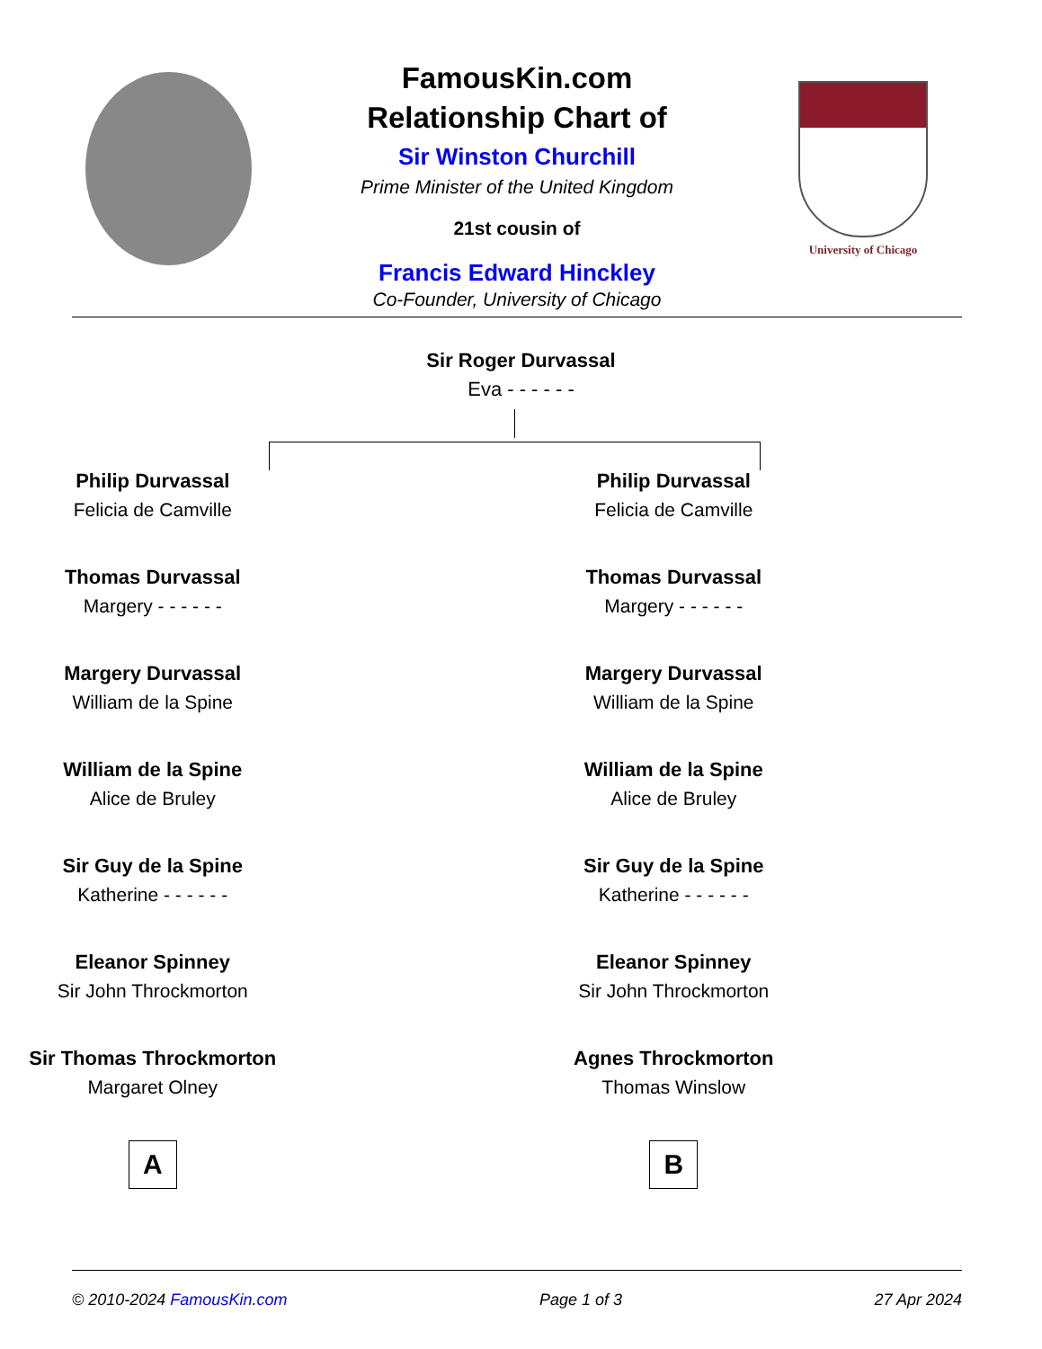University of Chicago
FamousKin.com
Relationship Chart of
Sir Winston Churchill
Prime Minister of the United Kingdom
21st cousin of
Francis Edward Hinckley
Co-Founder, University of Chicago
Sir Roger Durvassal
Eva - - - - - -
Philip Durvassal
Felicia de Camville
Thomas Durvassal
Margery - - - - - -
Margery Durvassal
William de la Spine
William de la Spine
Alice de Bruley
Sir Guy de la Spine
Katherine - - - - - -
Eleanor Spinney
Sir John Throckmorton
Sir Thomas Throckmorton
Margaret Olney
A
Philip Durvassal
Felicia de Camville
Thomas Durvassal
Margery - - - - - -
Margery Durvassal
William de la Spine
William de la Spine
Alice de Bruley
Sir Guy de la Spine
Katherine - - - - - -
Eleanor Spinney
Sir John Throckmorton
Agnes Throckmorton
Thomas Winslow
B
© 2010-2024 FamousKin.com Page 1 of 3 27 Apr 2024